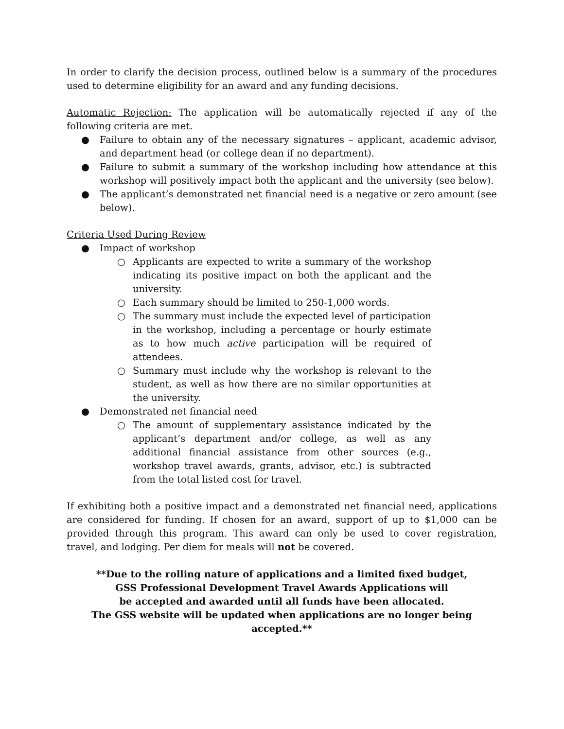In order to clarify the decision process, outlined below is a summary of the procedures used to determine eligibility for an award and any funding decisions.
Automatic Rejection: The application will be automatically rejected if any of the following criteria are met.
● Failure to obtain any of the necessary signatures – applicant, academic advisor, and department head (or college dean if no department).
● Failure to submit a summary of the workshop including how attendance at this workshop will positively impact both the applicant and the university (see below).
● The applicant’s demonstrated net financial need is a negative or zero amount (see below).
Criteria Used During Review
● Impact of workshop
○ Applicants are expected to write a summary of the workshop indicating its positive impact on both the applicant and the university.
○ Each summary should be limited to 250-1,000 words.
○ The summary must include the expected level of participation in the workshop, including a percentage or hourly estimate as to how much active participation will be required of attendees.
○ Summary must include why the workshop is relevant to the student, as well as how there are no similar opportunities at the university.
● Demonstrated net financial need
○ The amount of supplementary assistance indicated by the applicant’s department and/or college, as well as any additional financial assistance from other sources (e.g., workshop travel awards, grants, advisor, etc.) is subtracted from the total listed cost for travel.
If exhibiting both a positive impact and a demonstrated net financial need, applications are considered for funding. If chosen for an award, support of up to $1,000 can be provided through this program. This award can only be used to cover registration, travel, and lodging. Per diem for meals will not be covered.
**Due to the rolling nature of applications and a limited fixed budget,
GSS Professional Development Travel Awards Applications will
be accepted and awarded until all funds have been allocated.
The GSS website will be updated when applications are no longer being accepted.**